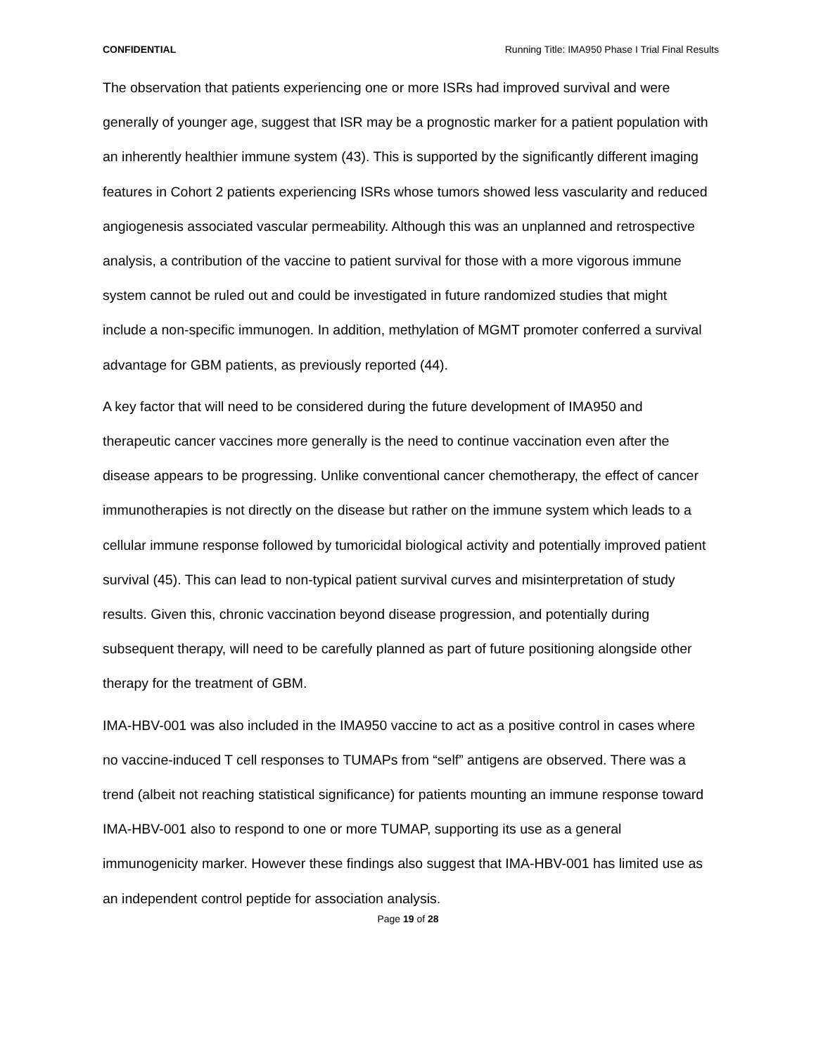CONFIDENTIAL Running Title: IMA950 Phase I Trial Final Results
The observation that patients experiencing one or more ISRs had improved survival and were generally of younger age, suggest that ISR may be a prognostic marker for a patient population with an inherently healthier immune system (43). This is supported by the significantly different imaging features in Cohort 2 patients experiencing ISRs whose tumors showed less vascularity and reduced angiogenesis associated vascular permeability. Although this was an unplanned and retrospective analysis, a contribution of the vaccine to patient survival for those with a more vigorous immune system cannot be ruled out and could be investigated in future randomized studies that might include a non-specific immunogen. In addition, methylation of MGMT promoter conferred a survival advantage for GBM patients, as previously reported (44).
A key factor that will need to be considered during the future development of IMA950 and therapeutic cancer vaccines more generally is the need to continue vaccination even after the disease appears to be progressing. Unlike conventional cancer chemotherapy, the effect of cancer immunotherapies is not directly on the disease but rather on the immune system which leads to a cellular immune response followed by tumoricidal biological activity and potentially improved patient survival (45). This can lead to non-typical patient survival curves and misinterpretation of study results. Given this, chronic vaccination beyond disease progression, and potentially during subsequent therapy, will need to be carefully planned as part of future positioning alongside other therapy for the treatment of GBM.
IMA-HBV-001 was also included in the IMA950 vaccine to act as a positive control in cases where no vaccine-induced T cell responses to TUMAPs from “self” antigens are observed. There was a trend (albeit not reaching statistical significance) for patients mounting an immune response toward IMA-HBV-001 also to respond to one or more TUMAP, supporting its use as a general immunogenicity marker. However these findings also suggest that IMA-HBV-001 has limited use as an independent control peptide for association analysis.
Page 19 of 28